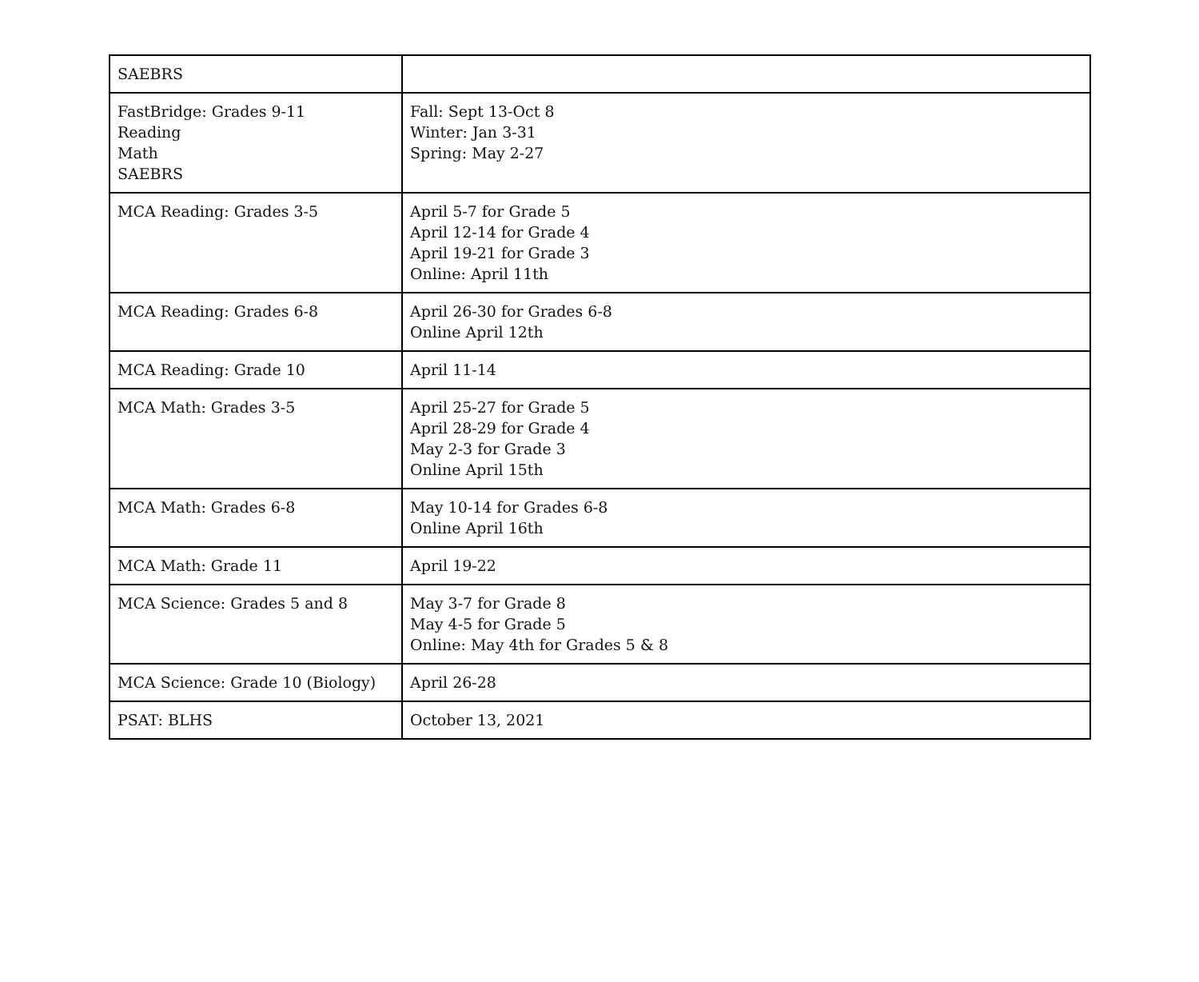| SAEBRS | |
| FastBridge: Grades 9-11 Reading Math SAEBRS | Fall: Sept 13-Oct 8 Winter: Jan 3-31 Spring: May 2-27 |
| MCA Reading: Grades 3-5 | April 5-7 for Grade 5 April 12-14 for Grade 4 April 19-21 for Grade 3 Online: April 11th |
| MCA Reading: Grades 6-8 | April 26-30 for Grades 6-8 Online April 12th |
| MCA Reading: Grade 10 | April 11-14 |
| MCA Math: Grades 3-5 | April 25-27 for Grade 5 April 28-29 for Grade 4 May 2-3 for Grade 3 Online April 15th |
| MCA Math: Grades 6-8 | May 10-14 for Grades 6-8 Online April 16th |
| MCA Math: Grade 11 | April 19-22 |
| MCA Science: Grades 5 and 8 | May 3-7 for Grade 8 May 4-5 for Grade 5 Online: May 4th for Grades 5 & 8 |
| MCA Science: Grade 10 (Biology) | April 26-28 |
| PSAT: BLHS | October 13, 2021 |